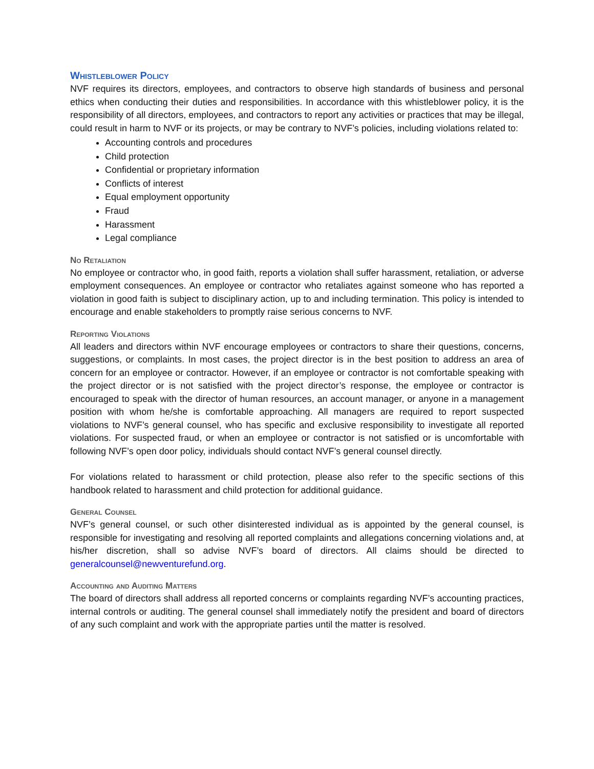Whistleblower Policy
NVF requires its directors, employees, and contractors to observe high standards of business and personal ethics when conducting their duties and responsibilities. In accordance with this whistleblower policy, it is the responsibility of all directors, employees, and contractors to report any activities or practices that may be illegal, could result in harm to NVF or its projects, or may be contrary to NVF’s policies, including violations related to:
Accounting controls and procedures
Child protection
Confidential or proprietary information
Conflicts of interest
Equal employment opportunity
Fraud
Harassment
Legal compliance
No Retaliation
No employee or contractor who, in good faith, reports a violation shall suffer harassment, retaliation, or adverse employment consequences. An employee or contractor who retaliates against someone who has reported a violation in good faith is subject to disciplinary action, up to and including termination. This policy is intended to encourage and enable stakeholders to promptly raise serious concerns to NVF.
Reporting Violations
All leaders and directors within NVF encourage employees or contractors to share their questions, concerns, suggestions, or complaints. In most cases, the project director is in the best position to address an area of concern for an employee or contractor. However, if an employee or contractor is not comfortable speaking with the project director or is not satisfied with the project director’s response, the employee or contractor is encouraged to speak with the director of human resources, an account manager, or anyone in a management position with whom he/she is comfortable approaching. All managers are required to report suspected violations to NVF’s general counsel, who has specific and exclusive responsibility to investigate all reported violations. For suspected fraud, or when an employee or contractor is not satisfied or is uncomfortable with following NVF’s open door policy, individuals should contact NVF’s general counsel directly.
For violations related to harassment or child protection, please also refer to the specific sections of this handbook related to harassment and child protection for additional guidance.
General Counsel
NVF’s general counsel, or such other disinterested individual as is appointed by the general counsel, is responsible for investigating and resolving all reported complaints and allegations concerning violations and, at his/her discretion, shall so advise NVF’s board of directors. All claims should be directed to generalcounsel@newventurefund.org.
Accounting and Auditing Matters
The board of directors shall address all reported concerns or complaints regarding NVF’s accounting practices, internal controls or auditing. The general counsel shall immediately notify the president and board of directors of any such complaint and work with the appropriate parties until the matter is resolved.